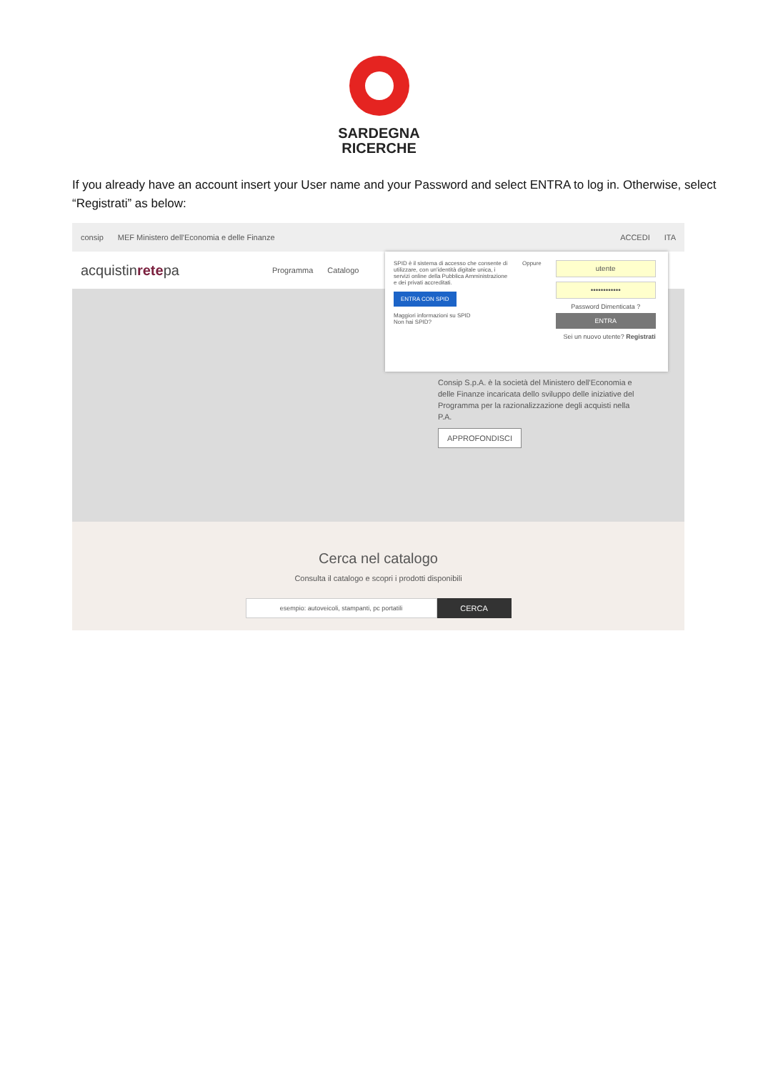SARDEGNA
RICERCHE
If you already have an account insert your User name and your Password and select ENTRA to log in. Otherwise, select “Registrati” as below:
consip MEF Ministero dell'Economia e delle Finanze ACCEDI ITA
acquistinretepa Programma Catalogo
SPID è il sistema di accesso che consente di utilizzare, con un'identità digitale unica, i servizi online della Pubblica Amministrazione e dei privati accreditati.
ENTRA CON SPID
Maggiori informazioni su SPID
Non hai SPID?
Oppure
utente
••••••••••••
Password Dimenticata ?
ENTRA
Sei un nuovo utente? Registrati
Consip S.p.A. è la società del Ministero dell'Economia e delle Finanze incaricata dello sviluppo delle iniziative del Programma per la razionalizzazione degli acquisti nella P.A.
APPROFONDISCI
Cerca nel catalogo
Consulta il catalogo e scopri i prodotti disponibili
esempio: autoveicoli, stampanti, pc portatili
CERCA